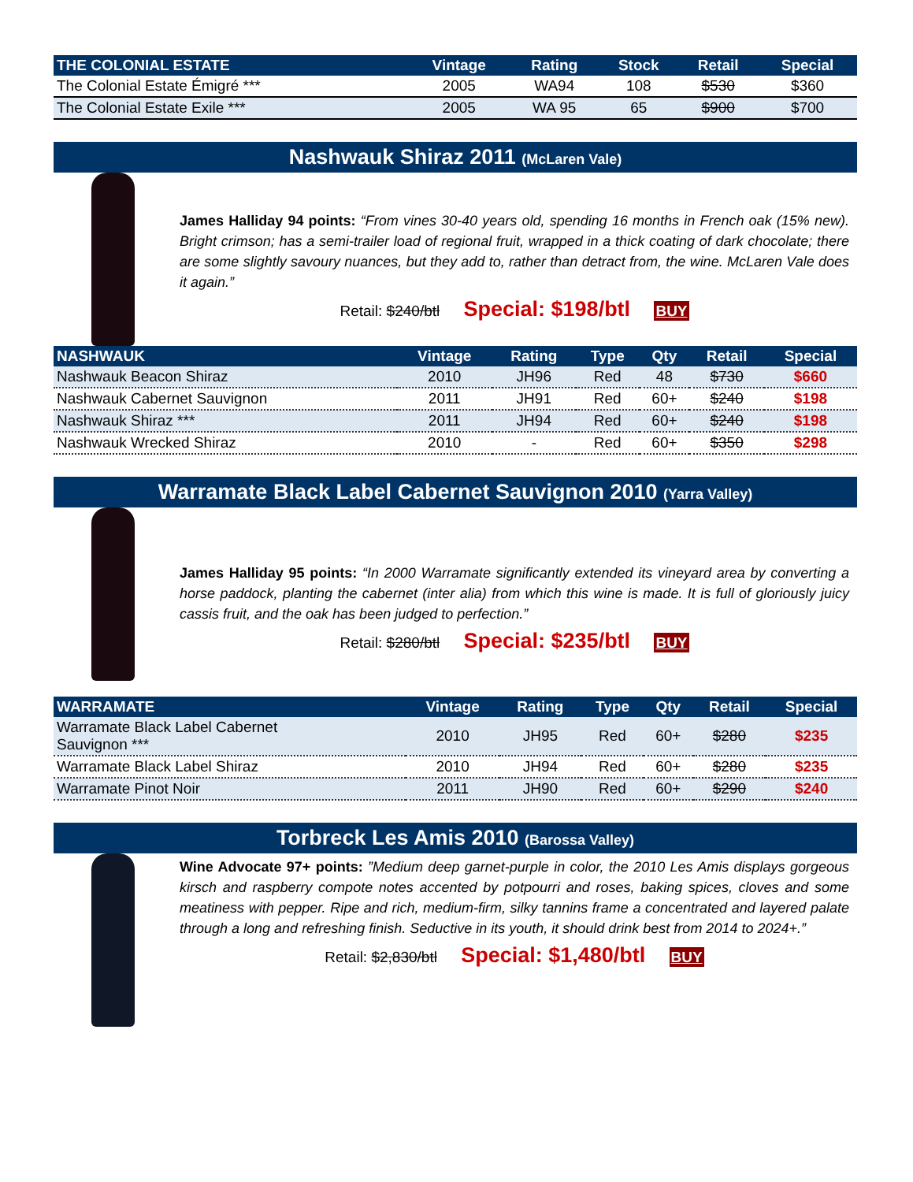| THE COLONIAL ESTATE | Vintage | Rating | Stock | Retail | Special |
| --- | --- | --- | --- | --- | --- |
| The Colonial Estate Émigré *** | 2005 | WA94 | 108 | $530 | $360 |
| The Colonial Estate Exile *** | 2005 | WA 95 | 65 | $900 | $700 |
Nashwauk Shiraz 2011 (McLaren Vale)
James Halliday 94 points: “From vines 30-40 years old, spending 16 months in French oak (15% new). Bright crimson; has a semi-trailer load of regional fruit, wrapped in a thick coating of dark chocolate; there are some slightly savoury nuances, but they add to, rather than detract from, the wine. McLaren Vale does it again.”
Retail: $240/btl Special: $198/btl BUY
| NASHWAUK | Vintage | Rating | Type | Qty | Retail | Special |
| --- | --- | --- | --- | --- | --- | --- |
| Nashwauk Beacon Shiraz | 2010 | JH96 | Red | 48 | $730 | $660 |
| Nashwauk Cabernet Sauvignon | 2011 | JH91 | Red | 60+ | $240 | $198 |
| Nashwauk Shiraz *** | 2011 | JH94 | Red | 60+ | $240 | $198 |
| Nashwauk Wrecked Shiraz | 2010 | - | Red | 60+ | $350 | $298 |
Warramate Black Label Cabernet Sauvignon 2010 (Yarra Valley)
James Halliday 95 points: “In 2000 Warramate significantly extended its vineyard area by converting a horse paddock, planting the cabernet (inter alia) from which this wine is made. It is full of gloriously juicy cassis fruit, and the oak has been judged to perfection.”
Retail: $280/btl Special: $235/btl BUY
| WARRAMATE | Vintage | Rating | Type | Qty | Retail | Special |
| --- | --- | --- | --- | --- | --- | --- |
| Warramate Black Label Cabernet Sauvignon *** | 2010 | JH95 | Red | 60+ | $280 | $235 |
| Warramate Black Label Shiraz | 2010 | JH94 | Red | 60+ | $280 | $235 |
| Warramate Pinot Noir | 2011 | JH90 | Red | 60+ | $290 | $240 |
Torbreck Les Amis 2010 (Barossa Valley)
Wine Advocate 97+ points: ”Medium deep garnet-purple in color, the 2010 Les Amis displays gorgeous kirsch and raspberry compote notes accented by potpourri and roses, baking spices, cloves and some meatiness with pepper. Ripe and rich, medium-firm, silky tannins frame a concentrated and layered palate through a long and refreshing finish. Seductive in its youth, it should drink best from 2014 to 2024+.”
Retail: $2,830/btl Special: $1,480/btl BUY